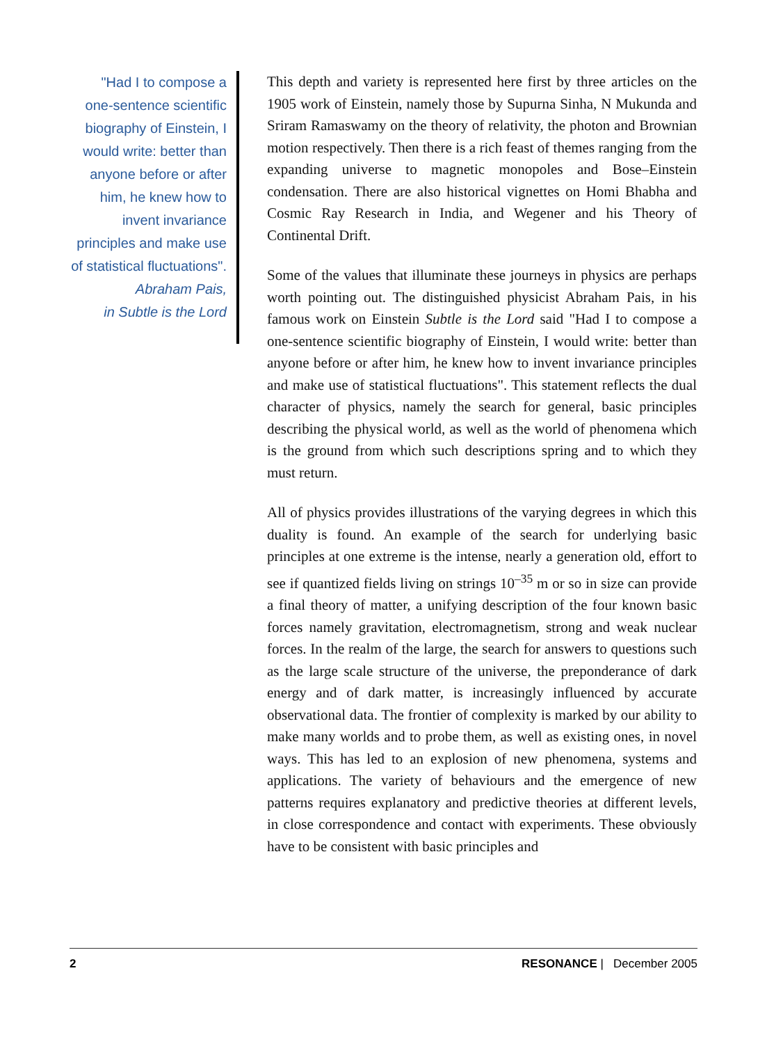"Had I to compose a one-sentence scientific biography of Einstein, I would write: better than anyone before or after him, he knew how to invent invariance principles and make use of statistical fluctuations".
Abraham Pais,
in Subtle is the Lord
This depth and variety is represented here first by three articles on the 1905 work of Einstein, namely those by Supurna Sinha, N Mukunda and Sriram Ramaswamy on the theory of relativity, the photon and Brownian motion respectively. Then there is a rich feast of themes ranging from the expanding universe to magnetic monopoles and Bose–Einstein condensation. There are also historical vignettes on Homi Bhabha and Cosmic Ray Research in India, and Wegener and his Theory of Continental Drift.
Some of the values that illuminate these journeys in physics are perhaps worth pointing out. The distinguished physicist Abraham Pais, in his famous work on Einstein Subtle is the Lord said "Had I to compose a one-sentence scientific biography of Einstein, I would write: better than anyone before or after him, he knew how to invent invariance principles and make use of statistical fluctuations". This statement reflects the dual character of physics, namely the search for general, basic principles describing the physical world, as well as the world of phenomena which is the ground from which such descriptions spring and to which they must return.
All of physics provides illustrations of the varying degrees in which this duality is found. An example of the search for underlying basic principles at one extreme is the intense, nearly a generation old, effort to see if quantized fields living on strings 10<sup>–35</sup> m or so in size can provide a final theory of matter, a unifying description of the four known basic forces namely gravitation, electromagnetism, strong and weak nuclear forces. In the realm of the large, the search for answers to questions such as the large scale structure of the universe, the preponderance of dark energy and of dark matter, is increasingly influenced by accurate observational data. The frontier of complexity is marked by our ability to make many worlds and to probe them, as well as existing ones, in novel ways. This has led to an explosion of new phenomena, systems and applications. The variety of behaviours and the emergence of new patterns requires explanatory and predictive theories at different levels, in close correspondence and contact with experiments. These obviously have to be consistent with basic principles and
2 RESONANCE | December 2005